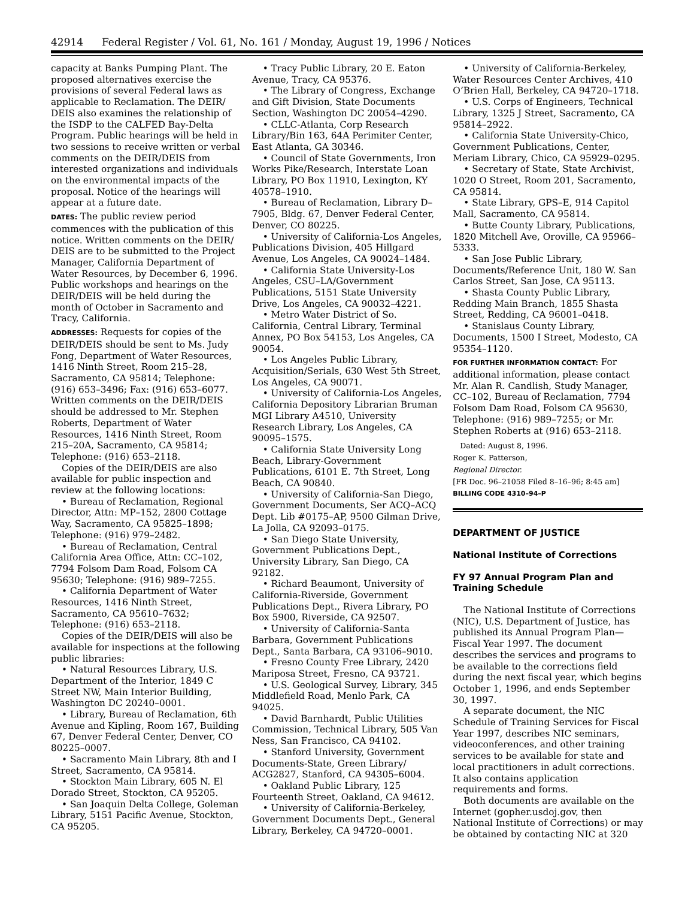42914 Federal Register / Vol. 61, No. 161 / Monday, August 19, 1996 / Notices
capacity at Banks Pumping Plant. The proposed alternatives exercise the provisions of several Federal laws as applicable to Reclamation. The DEIR/ DEIS also examines the relationship of the ISDP to the CALFED Bay-Delta Program. Public hearings will be held in two sessions to receive written or verbal comments on the DEIR/DEIS from interested organizations and individuals on the environmental impacts of the proposal. Notice of the hearings will appear at a future date.
DATES: The public review period commences with the publication of this notice. Written comments on the DEIR/ DEIS are to be submitted to the Project Manager, California Department of Water Resources, by December 6, 1996. Public workshops and hearings on the DEIR/DEIS will be held during the month of October in Sacramento and Tracy, California.
ADDRESSES: Requests for copies of the DEIR/DEIS should be sent to Ms. Judy Fong, Department of Water Resources, 1416 Ninth Street, Room 215–28, Sacramento, CA 95814; Telephone: (916) 653–3496; Fax: (916) 653–6077. Written comments on the DEIR/DEIS should be addressed to Mr. Stephen Roberts, Department of Water Resources, 1416 Ninth Street, Room 215–20A, Sacramento, CA 95814; Telephone: (916) 653–2118.
Copies of the DEIR/DEIS are also available for public inspection and review at the following locations:
• Bureau of Reclamation, Regional Director, Attn: MP–152, 2800 Cottage Way, Sacramento, CA 95825–1898; Telephone: (916) 979–2482.
• Bureau of Reclamation, Central California Area Office, Attn: CC–102, 7794 Folsom Dam Road, Folsom CA 95630; Telephone: (916) 989–7255.
• California Department of Water Resources, 1416 Ninth Street, Sacramento, CA 95610–7632; Telephone: (916) 653–2118.
Copies of the DEIR/DEIS will also be available for inspections at the following public libraries:
• Natural Resources Library, U.S. Department of the Interior, 1849 C Street NW, Main Interior Building, Washington DC 20240–0001.
• Library, Bureau of Reclamation, 6th Avenue and Kipling, Room 167, Building 67, Denver Federal Center, Denver, CO 80225–0007.
• Sacramento Main Library, 8th and I Street, Sacramento, CA 95814.
• Stockton Main Library, 605 N. El Dorado Street, Stockton, CA 95205.
• San Joaquin Delta College, Goleman Library, 5151 Pacific Avenue, Stockton, CA 95205.
• Tracy Public Library, 20 E. Eaton Avenue, Tracy, CA 95376.
• The Library of Congress, Exchange and Gift Division, State Documents Section, Washington DC 20054–4290.
• CLLC-Atlanta, Corp Research Library/Bin 163, 64A Perimiter Center, East Atlanta, GA 30346.
• Council of State Governments, Iron Works Pike/Research, Interstate Loan Library, PO Box 11910, Lexington, KY 40578–1910.
• Bureau of Reclamation, Library D–7905, Bldg. 67, Denver Federal Center, Denver, CO 80225.
• University of California-Los Angeles, Publications Division, 405 Hillgard Avenue, Los Angeles, CA 90024–1484.
• California State University-Los Angeles, CSU–LA/Government Publications, 5151 State University Drive, Los Angeles, CA 90032–4221.
• Metro Water District of So. California, Central Library, Terminal Annex, PO Box 54153, Los Angeles, CA 90054.
• Los Angeles Public Library, Acquisition/Serials, 630 West 5th Street, Los Angeles, CA 90071.
• University of California-Los Angeles, California Depository Librarian Bruman MGI Library A4510, University Research Library, Los Angeles, CA 90095–1575.
• California State University Long Beach, Library-Government Publications, 6101 E. 7th Street, Long Beach, CA 90840.
• University of California-San Diego, Government Documents, Ser ACQ–ACQ Dept. Lib #0175–AP, 9500 Gilman Drive, La Jolla, CA 92093–0175.
• San Diego State University, Government Publications Dept., University Library, San Diego, CA 92182.
• Richard Beaumont, University of California-Riverside, Government Publications Dept., Rivera Library, PO Box 5900, Riverside, CA 92507.
• University of California-Santa Barbara, Government Publications Dept., Santa Barbara, CA 93106–9010.
• Fresno County Free Library, 2420 Mariposa Street, Fresno, CA 93721.
• U.S. Geological Survey, Library, 345 Middlefield Road, Menlo Park, CA 94025.
• David Barnhardt, Public Utilities Commission, Technical Library, 505 Van Ness, San Francisco, CA 94102.
• Stanford University, Government Documents-State, Green Library/ ACG2827, Stanford, CA 94305–6004.
• Oakland Public Library, 125 Fourteenth Street, Oakland, CA 94612.
• University of California-Berkeley, Government Documents Dept., General Library, Berkeley, CA 94720–0001.
• University of California-Berkeley, Water Resources Center Archives, 410 O’Brien Hall, Berkeley, CA 94720–1718.
• U.S. Corps of Engineers, Technical Library, 1325 J Street, Sacramento, CA 95814–2922.
• California State University-Chico, Government Publications, Center, Meriam Library, Chico, CA 95929–0295.
• Secretary of State, State Archivist, 1020 O Street, Room 201, Sacramento, CA 95814.
• State Library, GPS–E, 914 Capitol Mall, Sacramento, CA 95814.
• Butte County Library, Publications, 1820 Mitchell Ave, Oroville, CA 95966–5333.
• San Jose Public Library, Documents/Reference Unit, 180 W. San Carlos Street, San Jose, CA 95113.
• Shasta County Public Library, Redding Main Branch, 1855 Shasta Street, Redding, CA 96001–0418.
• Stanislaus County Library, Documents, 1500 I Street, Modesto, CA 95354–1120.
FOR FURTHER INFORMATION CONTACT: For additional information, please contact Mr. Alan R. Candlish, Study Manager, CC–102, Bureau of Reclamation, 7794 Folsom Dam Road, Folsom CA 95630, Telephone: (916) 989–7255; or Mr. Stephen Roberts at (916) 653–2118.
Dated: August 8, 1996.
Roger K. Patterson,
Regional Director.
[FR Doc. 96–21058 Filed 8–16–96; 8:45 am]
BILLING CODE 4310–94–P
DEPARTMENT OF JUSTICE
National Institute of Corrections
FY 97 Annual Program Plan and Training Schedule
The National Institute of Corrections (NIC), U.S. Department of Justice, has published its Annual Program Plan—Fiscal Year 1997. The document describes the services and programs to be available to the corrections field during the next fiscal year, which begins October 1, 1996, and ends September 30, 1997.
A separate document, the NIC Schedule of Training Services for Fiscal Year 1997, describes NIC seminars, videoconferences, and other training services to be available for state and local practitioners in adult corrections. It also contains application requirements and forms.
Both documents are available on the Internet (gopher.usdoj.gov, then National Institute of Corrections) or may be obtained by contacting NIC at 320